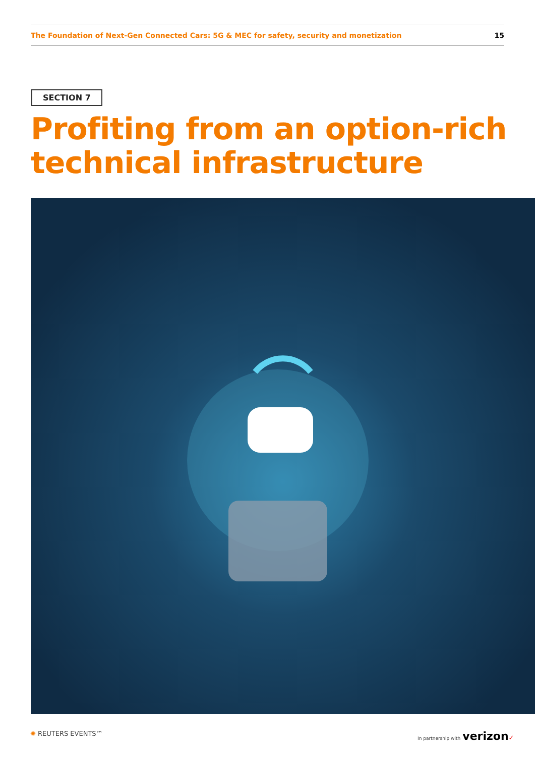The Foundation of Next-Gen Connected Cars: 5G & MEC for safety, security and monetization 15
SECTION 7
Profiting from an option-rich
technical infrastructure
✺ REUTERS EVENTS™ In partnership with verizon✓